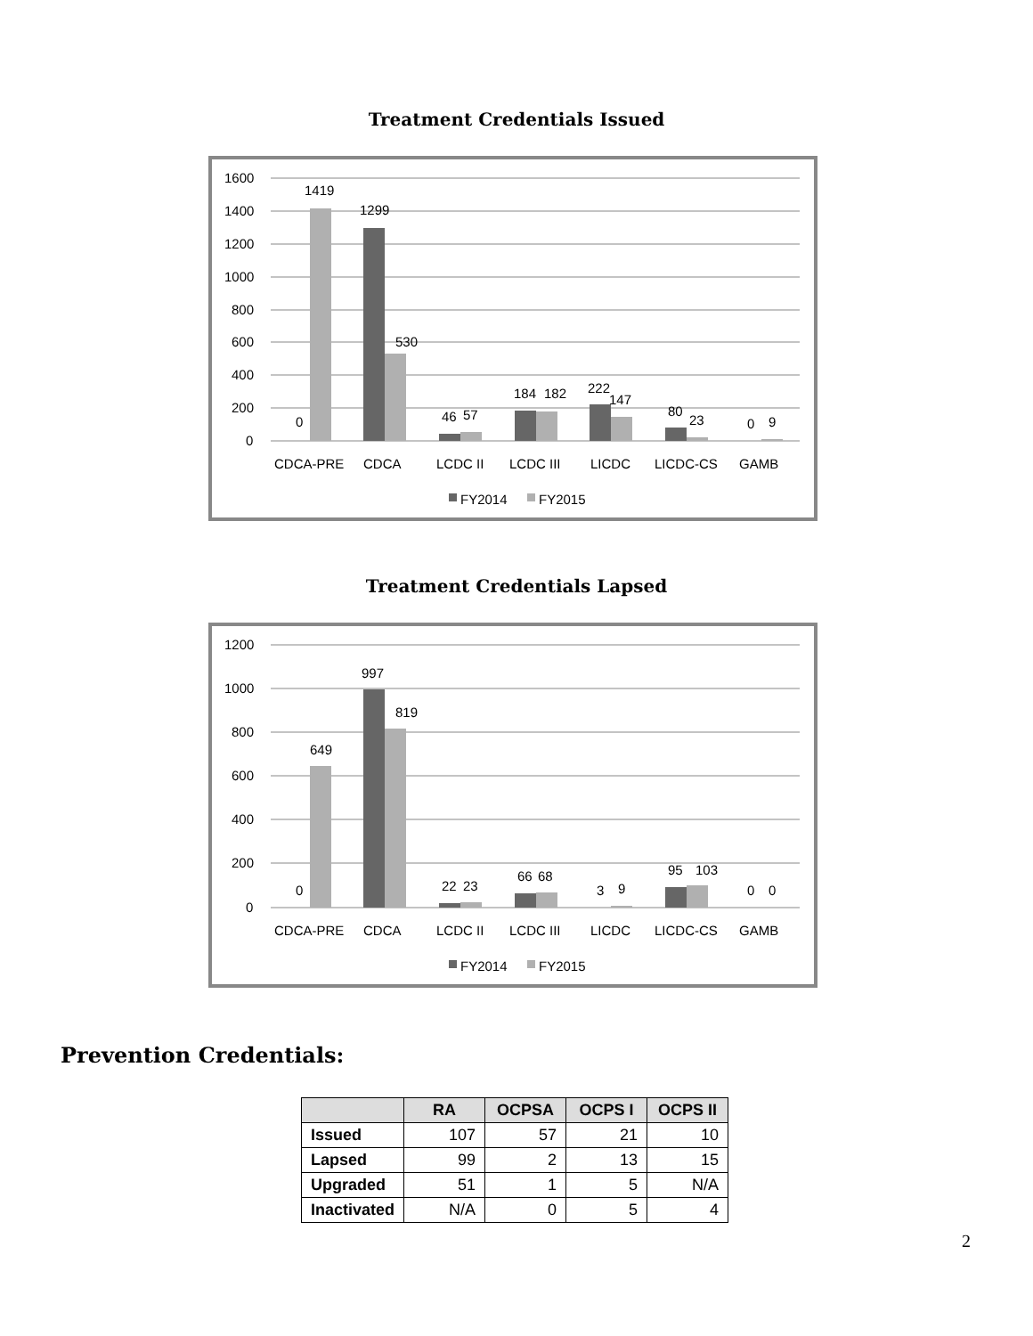Treatment Credentials Issued
1600
1400
1200
1000
800
600
400
200
0
0
1419
1299
530
46
57
184
182
222
147
80
23
0
9
CDCA-PRE
CDCA
LCDC II
LCDC III
LICDC
LICDC-CS
GAMB
FY2014
FY2015
Treatment Credentials Lapsed
1200
1000
800
600
400
200
0
0
649
997
819
22
23
66
68
3
9
95
103
0
0
CDCA-PRE
CDCA
LCDC II
LCDC III
LICDC
LICDC-CS
GAMB
FY2014
FY2015
Prevention Credentials:
| | RA | OCPSA | OCPS I | OCPS II |
| --- | --- | --- | --- | --- |
| Issued | 107 | 57 | 21 | 10 |
| Lapsed | 99 | 2 | 13 | 15 |
| Upgraded | 51 | 1 | 5 | N/A |
| Inactivated | N/A | 0 | 5 | 4 |
2